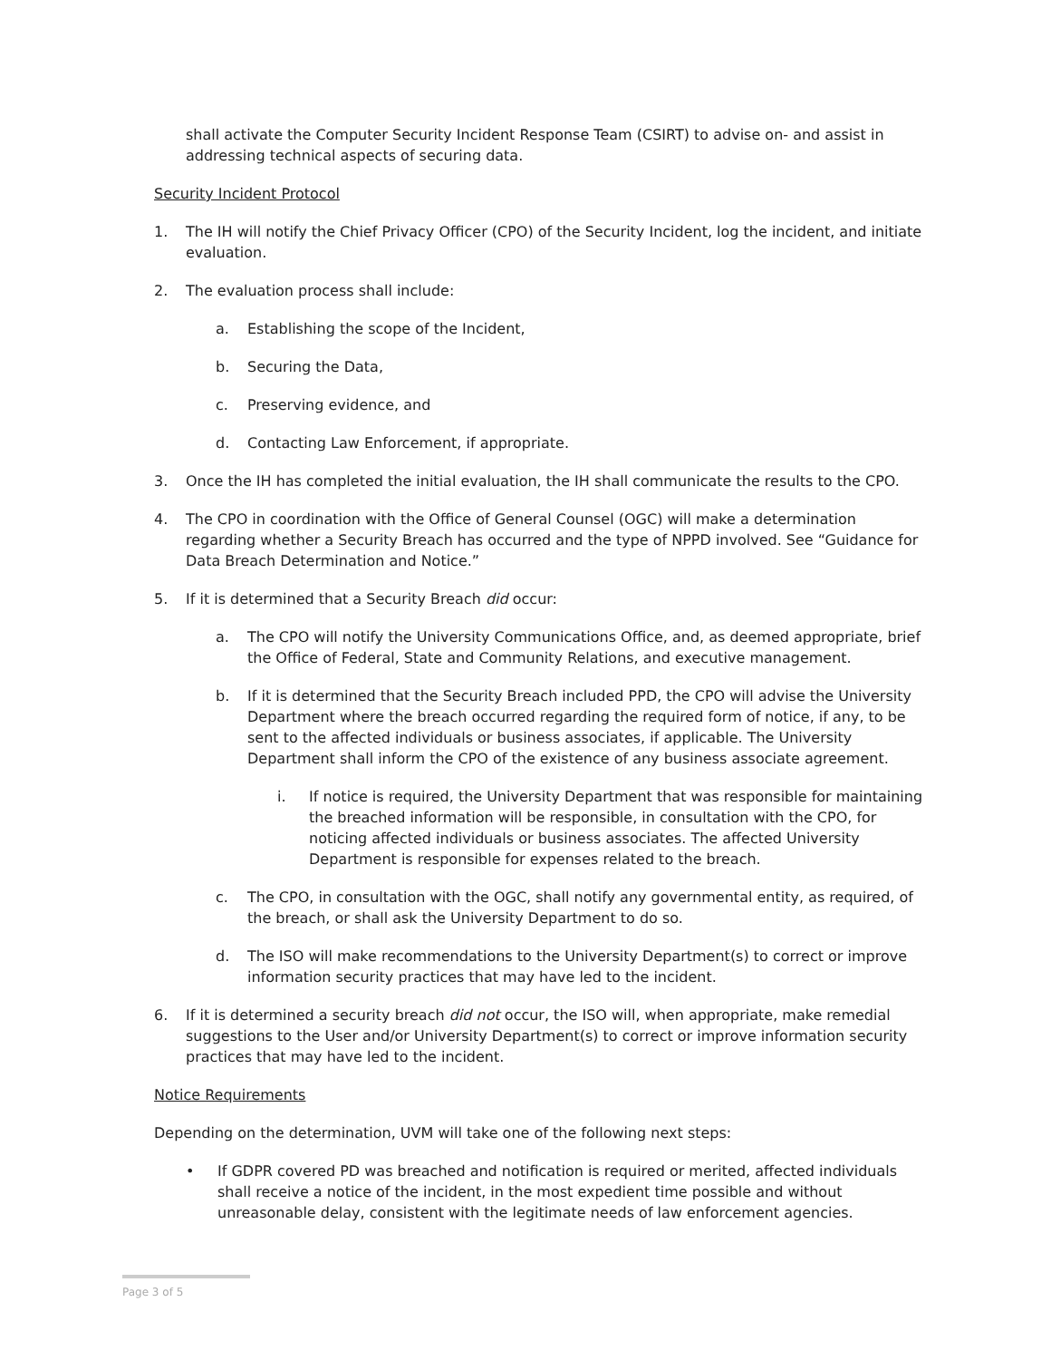shall activate the Computer Security Incident Response Team (CSIRT) to advise on- and assist in addressing technical aspects of securing data.
Security Incident Protocol
1. The IH will notify the Chief Privacy Officer (CPO) of the Security Incident, log the incident, and initiate evaluation.
2. The evaluation process shall include:
a. Establishing the scope of the Incident,
b. Securing the Data,
c. Preserving evidence, and
d. Contacting Law Enforcement, if appropriate.
3. Once the IH has completed the initial evaluation, the IH shall communicate the results to the CPO.
4. The CPO in coordination with the Office of General Counsel (OGC) will make a determination regarding whether a Security Breach has occurred and the type of NPPD involved. See “Guidance for Data Breach Determination and Notice.”
5. If it is determined that a Security Breach did occur:
a. The CPO will notify the University Communications Office, and, as deemed appropriate, brief the Office of Federal, State and Community Relations, and executive management.
b. If it is determined that the Security Breach included PPD, the CPO will advise the University Department where the breach occurred regarding the required form of notice, if any, to be sent to the affected individuals or business associates, if applicable. The University Department shall inform the CPO of the existence of any business associate agreement.
i. If notice is required, the University Department that was responsible for maintaining the breached information will be responsible, in consultation with the CPO, for noticing affected individuals or business associates. The affected University Department is responsible for expenses related to the breach.
c. The CPO, in consultation with the OGC, shall notify any governmental entity, as required, of the breach, or shall ask the University Department to do so.
d. The ISO will make recommendations to the University Department(s) to correct or improve information security practices that may have led to the incident.
6. If it is determined a security breach did not occur, the ISO will, when appropriate, make remedial suggestions to the User and/or University Department(s) to correct or improve information security practices that may have led to the incident.
Notice Requirements
Depending on the determination, UVM will take one of the following next steps:
• If GDPR covered PD was breached and notification is required or merited, affected individuals shall receive a notice of the incident, in the most expedient time possible and without unreasonable delay, consistent with the legitimate needs of law enforcement agencies.
Page 3 of 5